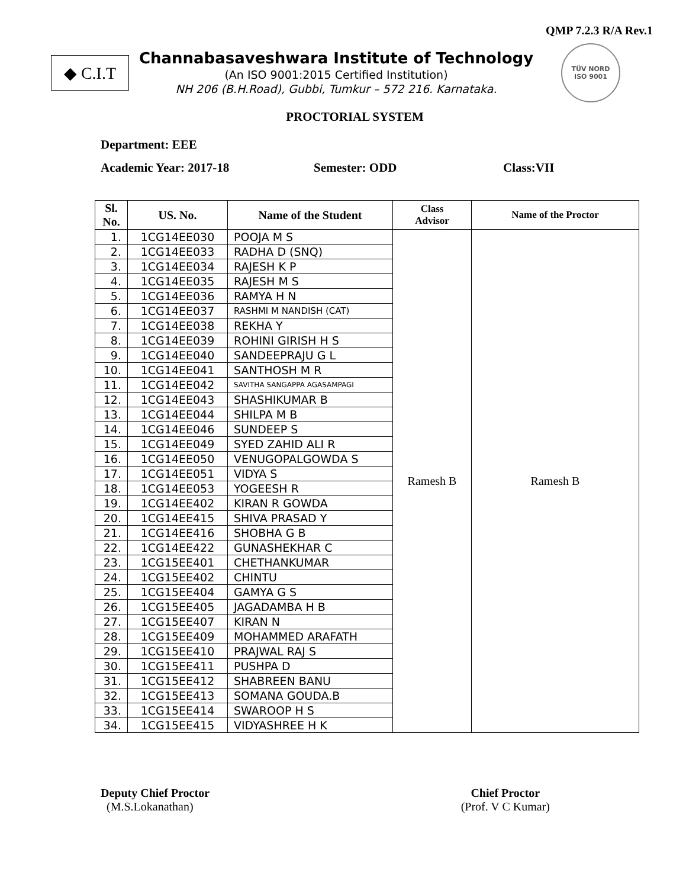QMP 7.2.3 R/A Rev.1
◆ C.I.T
Channabasaveshwara Institute of Technology
(An ISO 9001:2015 Certified Institution)
NH 206 (B.H.Road), Gubbi, Tumkur – 572 216. Karnataka.
TÜV NORD
ISO 9001
PROCTORIAL SYSTEM
Department: EEE
Academic Year: 2017-18 Semester: ODD Class:VII
| Sl. No. | US. No. | Name of the Student | Class Advisor | Name of the Proctor |
| --- | --- | --- | --- | --- |
| 1. | 1CG14EE030 | POOJA M S | Ramesh B | Ramesh B |
| 2. | 1CG14EE033 | RADHA D (SNQ) | | |
| 3. | 1CG14EE034 | RAJESH K P | | |
| 4. | 1CG14EE035 | RAJESH M S | | |
| 5. | 1CG14EE036 | RAMYA H N | | |
| 6. | 1CG14EE037 | RASHMI M NANDISH (CAT) | | |
| 7. | 1CG14EE038 | REKHA Y | | |
| 8. | 1CG14EE039 | ROHINI GIRISH H S | | |
| 9. | 1CG14EE040 | SANDEEPRAJU G L | | |
| 10. | 1CG14EE041 | SANTHOSH M R | | |
| 11. | 1CG14EE042 | SAVITHA SANGAPPA AGASAMPAGI | | |
| 12. | 1CG14EE043 | SHASHIKUMAR B | | |
| 13. | 1CG14EE044 | SHILPA M B | | |
| 14. | 1CG14EE046 | SUNDEEP S | | |
| 15. | 1CG14EE049 | SYED ZAHID ALI R | | |
| 16. | 1CG14EE050 | VENUGOPALGOWDA S | | |
| 17. | 1CG14EE051 | VIDYA S | | |
| 18. | 1CG14EE053 | YOGEESH R | | |
| 19. | 1CG14EE402 | KIRAN R GOWDA | | |
| 20. | 1CG14EE415 | SHIVA PRASAD Y | | |
| 21. | 1CG14EE416 | SHOBHA G B | | |
| 22. | 1CG14EE422 | GUNASHEKHAR C | | |
| 23. | 1CG15EE401 | CHETHANKUMAR | | |
| 24. | 1CG15EE402 | CHINTU | | |
| 25. | 1CG15EE404 | GAMYA G S | | |
| 26. | 1CG15EE405 | JAGADAMBA H B | | |
| 27. | 1CG15EE407 | KIRAN N | | |
| 28. | 1CG15EE409 | MOHAMMED ARAFATH | | |
| 29. | 1CG15EE410 | PRAJWAL RAJ S | | |
| 30. | 1CG15EE411 | PUSHPA D | | |
| 31. | 1CG15EE412 | SHABREEN BANU | | |
| 32. | 1CG15EE413 | SOMANA GOUDA.B | | |
| 33. | 1CG15EE414 | SWAROOP H S | | |
| 34. | 1CG15EE415 | VIDYASHREE H K | | |
Deputy Chief Proctor
(M.S.Lokanathan)
Chief Proctor
(Prof. V C Kumar)